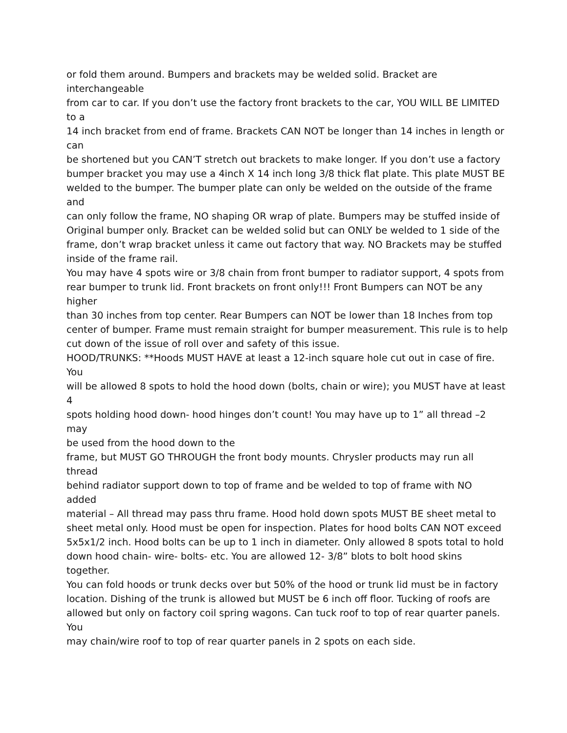or fold them around. Bumpers and brackets may be welded solid. Bracket are
interchangeable
from car to car. If you don’t use the factory front brackets to the car, YOU WILL BE LIMITED
to a
14 inch bracket from end of frame. Brackets CAN NOT be longer than 14 inches in length or
can
be shortened but you CAN’T stretch out brackets to make longer. If you don’t use a factory
bumper bracket you may use a 4inch X 14 inch long 3/8 thick flat plate. This plate MUST BE
welded to the bumper. The bumper plate can only be welded on the outside of the frame
and
can only follow the frame, NO shaping OR wrap of plate. Bumpers may be stuffed inside of
Original bumper only. Bracket can be welded solid but can ONLY be welded to 1 side of the
frame, don’t wrap bracket unless it came out factory that way. NO Brackets may be stuffed
inside of the frame rail.
You may have 4 spots wire or 3/8 chain from front bumper to radiator support, 4 spots from
rear bumper to trunk lid. Front brackets on front only!!! Front Bumpers can NOT be any
higher
than 30 inches from top center. Rear Bumpers can NOT be lower than 18 Inches from top
center of bumper. Frame must remain straight for bumper measurement. This rule is to help
cut down of the issue of roll over and safety of this issue.
HOOD/TRUNKS: **Hoods MUST HAVE at least a 12-inch square hole cut out in case of fire.
You
will be allowed 8 spots to hold the hood down (bolts, chain or wire); you MUST have at least
4
spots holding hood down- hood hinges don’t count! You may have up to 1” all thread –2
may
be used from the hood down to the
frame, but MUST GO THROUGH the front body mounts. Chrysler products may run all
thread
behind radiator support down to top of frame and be welded to top of frame with NO
added
material – All thread may pass thru frame. Hood hold down spots MUST BE sheet metal to
sheet metal only. Hood must be open for inspection. Plates for hood bolts CAN NOT exceed
5x5x1/2 inch. Hood bolts can be up to 1 inch in diameter. Only allowed 8 spots total to hold
down hood chain- wire- bolts- etc. You are allowed 12- 3/8” blots to bolt hood skins
together.
You can fold hoods or trunk decks over but 50% of the hood or trunk lid must be in factory
location. Dishing of the trunk is allowed but MUST be 6 inch off floor. Tucking of roofs are
allowed but only on factory coil spring wagons. Can tuck roof to top of rear quarter panels.
You
may chain/wire roof to top of rear quarter panels in 2 spots on each side.